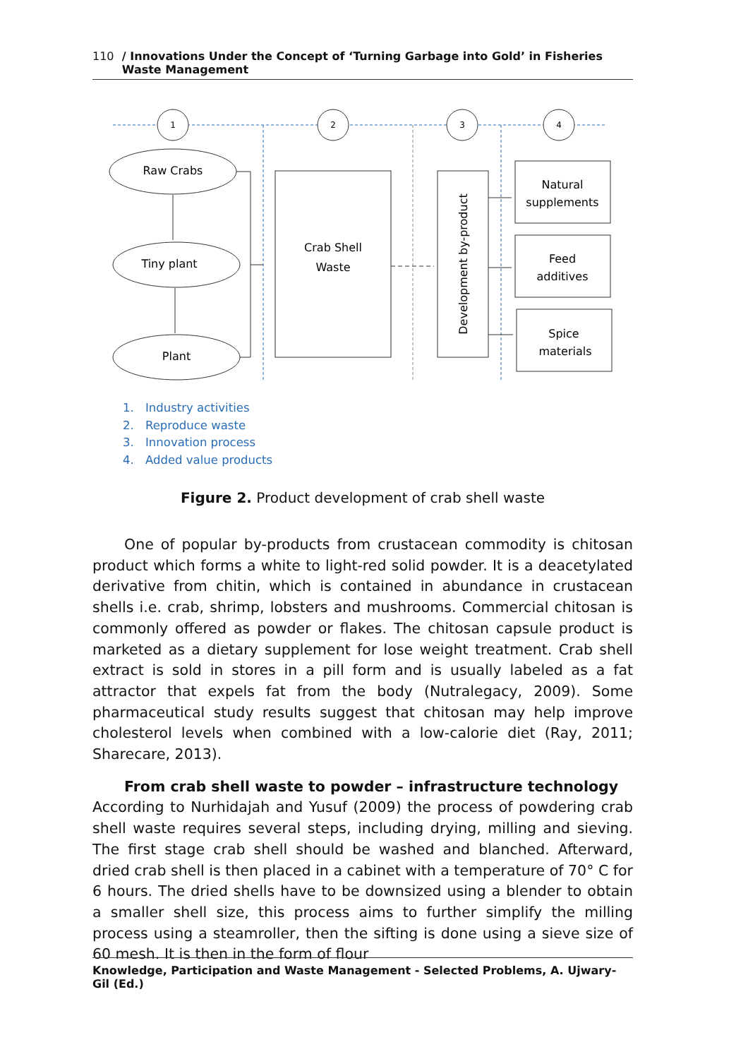110 / Innovations Under the Concept of ‘Turning Garbage into Gold’ in Fisheries Waste Management
1
2
3
4
Raw Crabs
Tiny plant
Plant
Crab Shell
Waste
Natural
supplements
Feed
additives
Spice
materials
Development by-product
1. Industry activities
2. Reproduce waste
3. Innovation process
4. Added value products
Figure 2. Product development of crab shell waste
One of popular by-products from crustacean commodity is chitosan product which forms a white to light-red solid powder. It is a deacetylated derivative from chitin, which is contained in abundance in crustacean shells i.e. crab, shrimp, lobsters and mushrooms. Commercial chitosan is commonly offered as powder or flakes. The chitosan capsule product is marketed as a dietary supplement for lose weight treatment. Crab shell extract is sold in stores in a pill form and is usually labeled as a fat attractor that expels fat from the body (Nutralegacy, 2009). Some pharmaceutical study results suggest that chitosan may help improve cholesterol levels when combined with a low-calorie diet (Ray, 2011; Sharecare, 2013).
From crab shell waste to powder – infrastructure technology
According to Nurhidajah and Yusuf (2009) the process of powdering crab shell waste requires several steps, including drying, milling and sieving. The first stage crab shell should be washed and blanched. Afterward, dried crab shell is then placed in a cabinet with a temperature of 70° C for 6 hours. The dried shells have to be downsized using a blender to obtain a smaller shell size, this process aims to further simplify the milling process using a steamroller, then the sifting is done using a sieve size of 60 mesh. It is then in the form of flour
Knowledge, Participation and Waste Management - Selected Problems, A. Ujwary-Gil (Ed.)